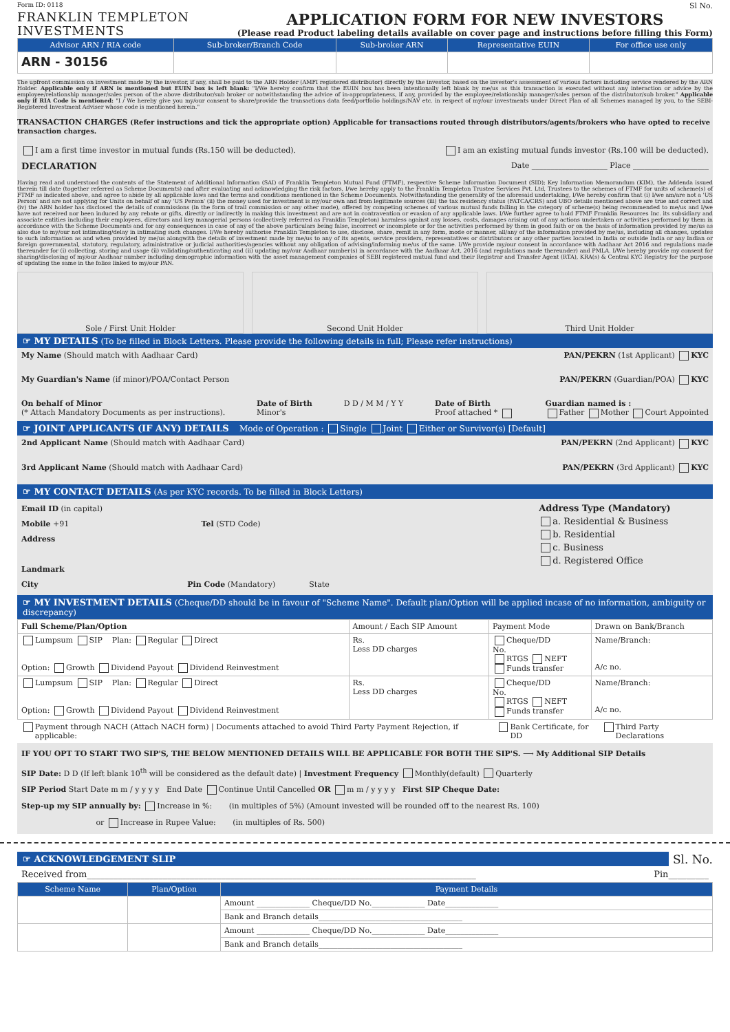Form ID: 0118
Sl No.
FRANKLIN TEMPLETON
INVESTMENTS
APPLICATION FORM FOR NEW INVESTORS
(Please read Product labeling details available on cover page and instructions before filling this Form)
| Advisor ARN / RIA code | Sub-broker/Branch Code | Sub-broker ARN | Representative EUIN | For office use only |
| --- | --- | --- | --- | --- |
| ARN - 30156 | | | | |
The upfront commission on investment made by the investor, if any, shall be paid to the ARN Holder (AMFI registered distributor) directly by the investor, based on the investor's assessment of various factors including service rendered by the ARN Holder. Applicable only if ARN is mentioned but EUIN box is left blank: "I/We hereby confirm that the EUIN box has been intentionally left blank by me/us as this transaction is executed without any interaction or advice by the employee/relationship manager/sales person of the above distributor/sub broker or notwithstanding the advice of in-appropriateness, if any, provided by the employee/relationship manager/sales person of the distributor/sub broker." Applicable only if RIA Code is mentioned: "I / We hereby give you my/our consent to share/provide the transactions data feed/portfolio holdings/NAV etc. in respect of my/our investments under Direct Plan of all Schemes managed by you, to the SEBI-Registered Investment Adviser whose code is mentioned herein."
TRANSACTION CHARGES (Refer instructions and tick the appropriate option) Applicable for transactions routed through distributors/agents/brokers who have opted to receive transaction charges.
I am a first time investor in mutual funds (Rs.150 will be deducted). I am an existing mutual funds investor (Rs.100 will be deducted).
DECLARATION Date ____________________ Place ____________________
Having read and understood the contents of the Statement of Additional Information (SAI) of Franklin Templeton Mutual Fund (FTMF), respective Scheme Information Document (SID); Key Information Memorandum (KIM), the Addenda issued therein till date (together referred as Scheme Documents) and after evaluating and acknowledging the risk factors, I/we hereby apply to the Franklin Templeton Trustee Services Pvt. Ltd, Trustees to the schemes of FTMF for units of scheme(s) of FTMF as indicated above, and agree to abide by all applicable laws and the terms and conditions mentioned in the Scheme Documents. Notwithstanding the generality of the aforesaid undertaking, I/We hereby confirm that (i) I/we am/are not a 'US Person' and are not applying for Units on behalf of any 'US Person' (ii) the money used for investment is my/our own and from legitimate sources (iii) the tax residency status (FATCA/CRS) and UBO details mentioned above are true and correct and (iv) the ARN holder has disclosed the details of commissions (in the form of trail commission or any other mode), offered by competing schemes of various mutual funds falling in the category of scheme(s) being recommended to me/us and I/we have not received nor been induced by any rebate or gifts, directly or indirectly in making this investment and are not in contravention or evasion of any applicable laws. I/We further agree to hold FTMF Franklin Resources Inc. its subsidiary and associate entities including their employees, directors and key managerial persons (collectively referred as Franklin Templeton) harmless against any losses, costs, damages arising out of any actions undertaken or activities performed by them in accordance with the Scheme Documents and for any consequences in case of any of the above particulars being false, incorrect or incomplete or for the activities performed by them in good faith or on the basis of information provided by me/us as also due to my/our not intimating/delay in intimating such changes. I/We hereby authorise Franklin Templeton to use, disclose, share, remit in any form, mode or manner, all/any of the information provided by me/us, including all changes, updates to such information as and when provided by me/us alongwith the details of investment made by me/us to any of its agents, service providers, representatives or distributors or any other parties located in India or outside India or any Indian or foreign governmental, statutory, regulatory, administrative or judicial authorities/agencies without any obligation of advising/informing me/us of the same. I/We provide my/our consent in accordance with Aadhaar Act 2016 and regulations made thereunder for (i) collecting, storing and usage (ii) validating/authenticating and (ii) updating my/our Aadhaar number(s) in accordance with the Aadhaar Act, 2016 (and regulations made thereunder) and PMLA. I/We hereby provide my consent for sharing/disclosing of my/our Aadhaar number including demographic information with the asset management companies of SEBI registered mutual fund and their Registrar and Transfer Agent (RTA), KRA(s) & Central KYC Registry for the purpose of updating the same in the folios linked to my/our PAN.
Sole / First Unit Holder Second Unit Holder Third Unit Holder
☞ MY DETAILS (To be filled in Block Letters. Please provide the following details in full; Please refer instructions)
My Name (Should match with Aadhaar Card) PAN/PEKRN (1st Applicant) KYC
My Guardian's Name (if minor)/POA/Contact Person PAN/PEKRN (Guardian/POA) KYC
On behalf of Minor
(* Attach Mandatory Documents as per instructions). Date of Birth
Minor's D D / M M / Y Y Date of Birth
Proof attached * Guardian named is :
Father Mother Court Appointed
☞ JOINT APPLICANTS (IF ANY) DETAILS Mode of Operation : Single Joint Either or Survivor(s) [Default]
2nd Applicant Name (Should match with Aadhaar Card) PAN/PEKRN (2nd Applicant) KYC
3rd Applicant Name (Should match with Aadhaar Card) PAN/PEKRN (3rd Applicant) KYC
☞ MY CONTACT DETAILS (As per KYC records. To be filled in Block Letters)
Email ID (in capital)
Mobile +91 Tel (STD Code)
Address
Landmark
City Pin Code (Mandatory) State
Address Type (Mandatory)
a. Residential & Business
b. Residential
c. Business
d. Registered Office
☞ MY INVESTMENT DETAILS (Cheque/DD should be in favour of "Scheme Name". Default plan/Option will be applied incase of no information, ambiguity or discrepancy)
| Full Scheme/Plan/Option | Amount / Each SIP Amount | Payment Mode | Drawn on Bank/Branch |
| Lumpsum SIP Plan: Regular Direct Option: Growth Dividend Payout Dividend Reinvestment | Rs. Less DD charges | Cheque/DD No. RTGS NEFT Funds transfer | Name/Branch: A/c no. |
| Lumpsum SIP Plan: Regular Direct Option: Growth Dividend Payout Dividend Reinvestment | Rs. Less DD charges | Cheque/DD No. RTGS NEFT Funds transfer | Name/Branch: A/c no. |
Payment through NACH (Attach NACH form) | Documents attached to avoid Third Party Payment Rejection, if applicable: Bank Certificate, for DD Third Party Declarations
IF YOU OPT TO START TWO SIP'S, THE BELOW MENTIONED DETAILS WILL BE APPLICABLE FOR BOTH THE SIP'S. ⟶ My Additional SIP Details
SIP Date: D D (If left blank 10<sup>th</sup> will be considered as the default date) | Investment Frequency Monthly(default) Quarterly
SIP Period Start Date m m / y y y y End Date Continue Until Cancelled OR m m / y y y y First SIP Cheque Date:
Step-up my SIP annually by: Increase in %: (in multiples of 5%) (Amount invested will be rounded off to the nearest Rs. 100)
or Increase in Rupee Value: (in multiples of Rs. 500)
☞ ACKNOWLEDGEMENT SLIP
Sl. No.
Received from_______________________________________________________________________________________ Pin_________
| Scheme Name | Plan/Option | Payment Details |
| --- | --- | --- |
| | | Amount ______________ Cheque/DD No.______________ Date______________ |
| | | Bank and Branch details______________________________________ |
| | | Amount ______________ Cheque/DD No.______________ Date______________ |
| | | Bank and Branch details______________________________________ |